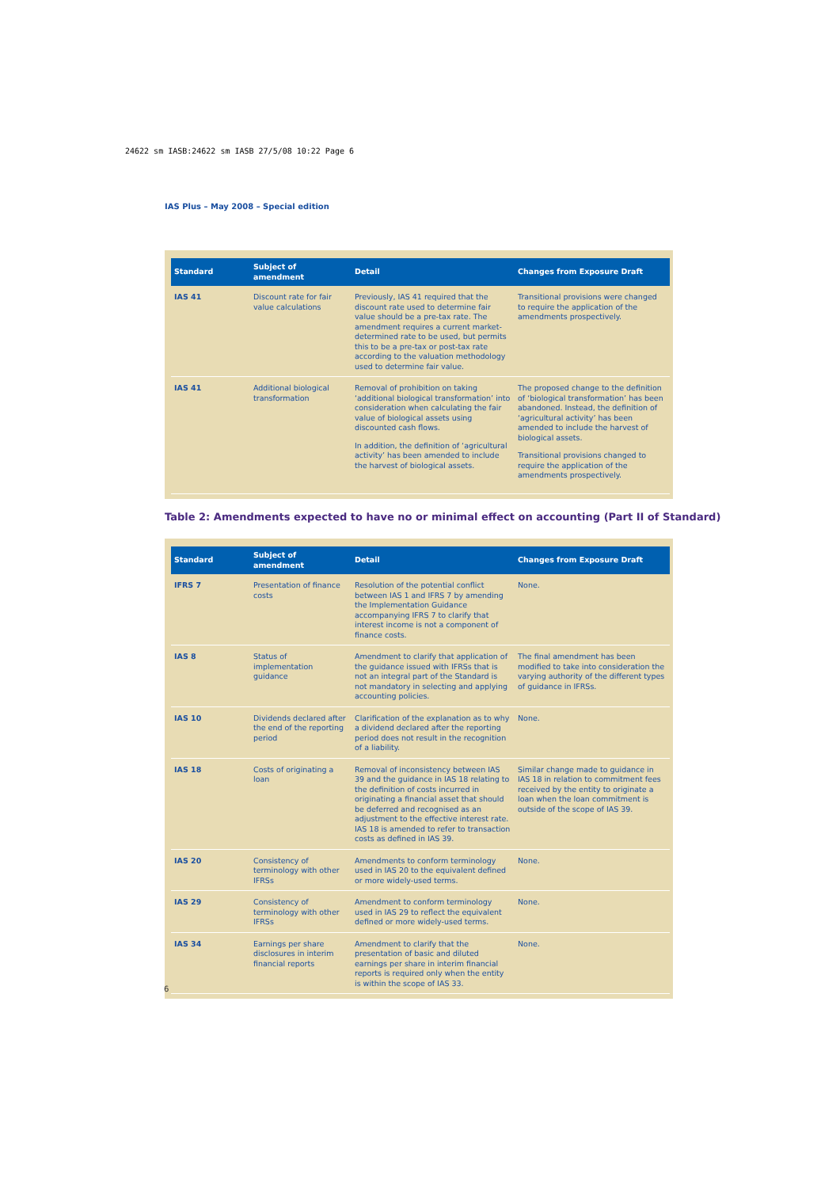24622 sm IASB:24622 sm IASB 27/5/08 10:22 Page 6
IAS Plus – May 2008 – Special edition
| Standard | Subject of amendment | Detail | Changes from Exposure Draft |
| --- | --- | --- | --- |
| IAS 41 | Discount rate for fair value calculations | Previously, IAS 41 required that the discount rate used to determine fair value should be a pre-tax rate. The amendment requires a current market-determined rate to be used, but permits this to be a pre-tax or post-tax rate according to the valuation methodology used to determine fair value. | Transitional provisions were changed to require the application of the amendments prospectively. |
| IAS 41 | Additional biological transformation | Removal of prohibition on taking ‘additional biological transformation’ into consideration when calculating the fair value of biological assets using discounted cash flows. In addition, the definition of ‘agricultural activity’ has been amended to include the harvest of biological assets. | The proposed change to the definition of ‘biological transformation’ has been abandoned. Instead, the definition of ‘agricultural activity’ has been amended to include the harvest of biological assets. Transitional provisions changed to require the application of the amendments prospectively. |
Table 2: Amendments expected to have no or minimal effect on accounting (Part II of Standard)
| Standard | Subject of amendment | Detail | Changes from Exposure Draft |
| --- | --- | --- | --- |
| IFRS 7 | Presentation of finance costs | Resolution of the potential conflict between IAS 1 and IFRS 7 by amending the Implementation Guidance accompanying IFRS 7 to clarify that interest income is not a component of finance costs. | None. |
| IAS 8 | Status of implementation guidance | Amendment to clarify that application of the guidance issued with IFRSs that is not an integral part of the Standard is not mandatory in selecting and applying accounting policies. | The final amendment has been modified to take into consideration the varying authority of the different types of guidance in IFRSs. |
| IAS 10 | Dividends declared after the end of the reporting period | Clarification of the explanation as to why a dividend declared after the reporting period does not result in the recognition of a liability. | None. |
| IAS 18 | Costs of originating a loan | Removal of inconsistency between IAS 39 and the guidance in IAS 18 relating to the definition of costs incurred in originating a financial asset that should be deferred and recognised as an adjustment to the effective interest rate. IAS 18 is amended to refer to transaction costs as defined in IAS 39. | Similar change made to guidance in IAS 18 in relation to commitment fees received by the entity to originate a loan when the loan commitment is outside of the scope of IAS 39. |
| IAS 20 | Consistency of terminology with other IFRSs | Amendments to conform terminology used in IAS 20 to the equivalent defined or more widely-used terms. | None. |
| IAS 29 | Consistency of terminology with other IFRSs | Amendment to conform terminology used in IAS 29 to reflect the equivalent defined or more widely-used terms. | None. |
| IAS 34 | Earnings per share disclosures in interim financial reports | Amendment to clarify that the presentation of basic and diluted earnings per share in interim financial reports is required only when the entity is within the scope of IAS 33. | None. |
6